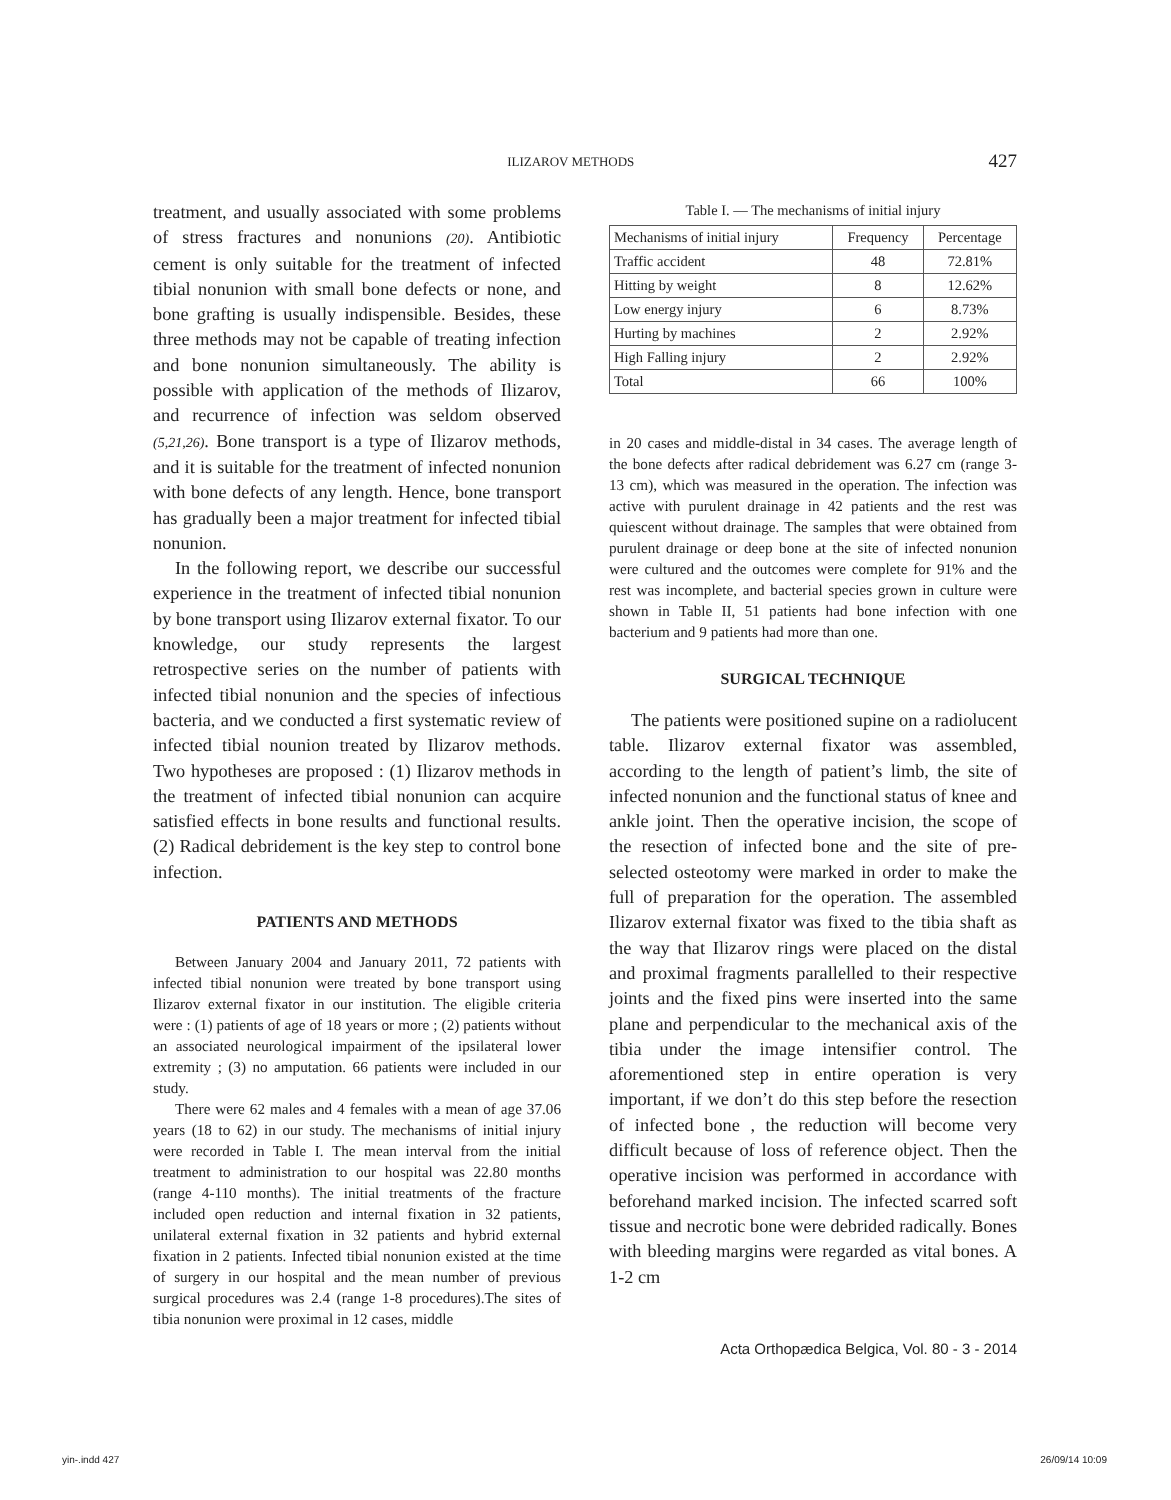ILIZAROV METHODS 427
treatment, and usually associated with some problems of stress fractures and nonunions (20). Antibiotic cement is only suitable for the treatment of infected tibial nonunion with small bone defects or none, and bone grafting is usually indispensible. Besides, these three methods may not be capable of treating infection and bone nonunion simultaneously. The ability is possible with application of the methods of Ilizarov, and recurrence of infection was seldom observed (5,21,26). Bone transport is a type of Ilizarov methods, and it is suitable for the treatment of infected nonunion with bone defects of any length. Hence, bone transport has gradually been a major treatment for infected tibial nonunion.
In the following report, we describe our successful experience in the treatment of infected tibial nonunion by bone transport using Ilizarov external fixator. To our knowledge, our study represents the largest retrospective series on the number of patients with infected tibial nonunion and the species of infectious bacteria, and we conducted a first systematic review of infected tibial nounion treated by Ilizarov methods. Two hypotheses are proposed : (1) Ilizarov methods in the treatment of infected tibial nonunion can acquire satisfied effects in bone results and functional results. (2) Radical debridement is the key step to control bone infection.
PATIENTS AND METHODS
Between January 2004 and January 2011, 72 patients with infected tibial nonunion were treated by bone transport using Ilizarov external fixator in our institution. The eligible criteria were : (1) patients of age of 18 years or more ; (2) patients without an associated neurological impairment of the ipsilateral lower extremity ; (3) no amputation. 66 patients were included in our study.
There were 62 males and 4 females with a mean of age 37.06 years (18 to 62) in our study. The mechanisms of initial injury were recorded in Table I. The mean interval from the initial treatment to administration to our hospital was 22.80 months (range 4-110 months). The initial treatments of the fracture included open reduction and internal fixation in 32 patients, unilateral external fixation in 32 patients and hybrid external fixation in 2 patients. Infected tibial nonunion existed at the time of surgery in our hospital and the mean number of previous surgical procedures was 2.4 (range 1-8 procedures).The sites of tibia nonunion were proximal in 12 cases, middle
Table I. — The mechanisms of initial injury
| Mechanisms of initial injury | Frequency | Percentage |
| --- | --- | --- |
| Traffic accident | 48 | 72.81% |
| Hitting by weight | 8 | 12.62% |
| Low energy injury | 6 | 8.73% |
| Hurting by machines | 2 | 2.92% |
| High Falling injury | 2 | 2.92% |
| Total | 66 | 100% |
in 20 cases and middle-distal in 34 cases. The average length of the bone defects after radical debridement was 6.27 cm (range 3-13 cm), which was measured in the operation. The infection was active with purulent drainage in 42 patients and the rest was quiescent without drainage. The samples that were obtained from purulent drainage or deep bone at the site of infected nonunion were cultured and the outcomes were complete for 91% and the rest was incomplete, and bacterial species grown in culture were shown in Table II, 51 patients had bone infection with one bacterium and 9 patients had more than one.
SURGICAL TECHNIQUE
The patients were positioned supine on a radiolucent table. Ilizarov external fixator was assembled, according to the length of patient’s limb, the site of infected nonunion and the functional status of knee and ankle joint. Then the operative incision, the scope of the resection of infected bone and the site of pre-selected osteotomy were marked in order to make the full of preparation for the operation. The assembled Ilizarov external fixator was fixed to the tibia shaft as the way that Ilizarov rings were placed on the distal and proximal fragments parallelled to their respective joints and the fixed pins were inserted into the same plane and perpendicular to the mechanical axis of the tibia under the image intensifier control. The aforementioned step in entire operation is very important, if we don’t do this step before the resection of infected bone , the reduction will become very difficult because of loss of reference object. Then the operative incision was performed in accordance with beforehand marked incision. The infected scarred soft tissue and necrotic bone were debrided radically. Bones with bleeding margins were regarded as vital bones. A 1-2 cm
Acta Orthopædica Belgica, Vol. 80 - 3 - 2014
yin-.indd 427 26/09/14 10:09